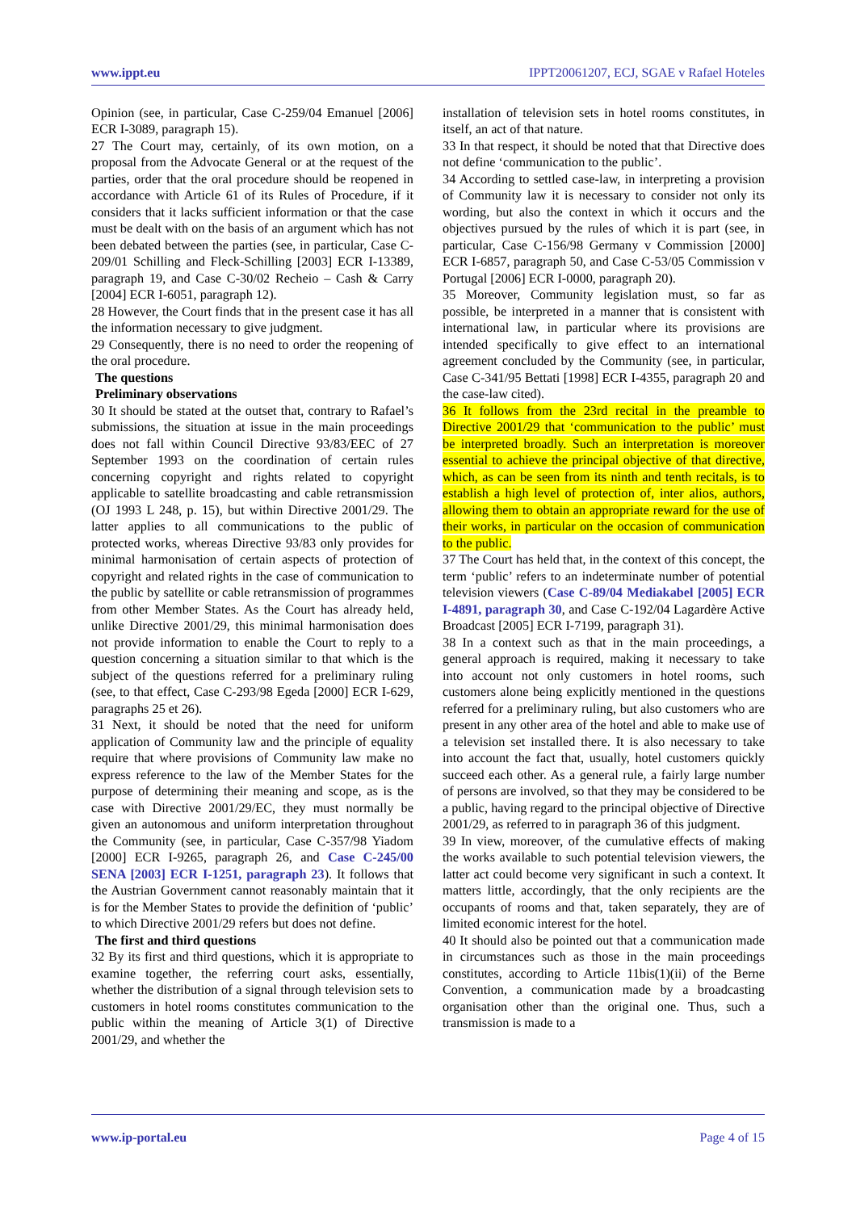www.ippt.eu IPPT20061207, ECJ, SGAE v Rafael Hoteles
Opinion (see, in particular, Case C-259/04 Emanuel [2006] ECR I-3089, paragraph 15).
27 The Court may, certainly, of its own motion, on a proposal from the Advocate General or at the request of the parties, order that the oral procedure should be reopened in accordance with Article 61 of its Rules of Procedure, if it considers that it lacks sufficient information or that the case must be dealt with on the basis of an argument which has not been debated between the parties (see, in particular, Case C-209/01 Schilling and Fleck-Schilling [2003] ECR I-13389, paragraph 19, and Case C-30/02 Recheio – Cash & Carry [2004] ECR I-6051, paragraph 12).
28 However, the Court finds that in the present case it has all the information necessary to give judgment.
29 Consequently, there is no need to order the reopening of the oral procedure.
The questions
Preliminary observations
30 It should be stated at the outset that, contrary to Rafael’s submissions, the situation at issue in the main proceedings does not fall within Council Directive 93/83/EEC of 27 September 1993 on the coordination of certain rules concerning copyright and rights related to copyright applicable to satellite broadcasting and cable retransmission (OJ 1993 L 248, p. 15), but within Directive 2001/29. The latter applies to all communications to the public of protected works, whereas Directive 93/83 only provides for minimal harmonisation of certain aspects of protection of copyright and related rights in the case of communication to the public by satellite or cable retransmission of programmes from other Member States. As the Court has already held, unlike Directive 2001/29, this minimal harmonisation does not provide information to enable the Court to reply to a question concerning a situation similar to that which is the subject of the questions referred for a preliminary ruling (see, to that effect, Case C-293/98 Egeda [2000] ECR I-629, paragraphs 25 et 26).
31 Next, it should be noted that the need for uniform application of Community law and the principle of equality require that where provisions of Community law make no express reference to the law of the Member States for the purpose of determining their meaning and scope, as is the case with Directive 2001/29/EC, they must normally be given an autonomous and uniform interpretation throughout the Community (see, in particular, Case C-357/98 Yiadom [2000] ECR I-9265, paragraph 26, and Case C-245/00 SENA [2003] ECR I-1251, paragraph 23). It follows that the Austrian Government cannot reasonably maintain that it is for the Member States to provide the definition of ‘public’ to which Directive 2001/29 refers but does not define.
The first and third questions
32 By its first and third questions, which it is appropriate to examine together, the referring court asks, essentially, whether the distribution of a signal through television sets to customers in hotel rooms constitutes communication to the public within the meaning of Article 3(1) of Directive 2001/29, and whether the
installation of television sets in hotel rooms constitutes, in itself, an act of that nature.
33 In that respect, it should be noted that that Directive does not define ‘communication to the public’.
34 According to settled case-law, in interpreting a provision of Community law it is necessary to consider not only its wording, but also the context in which it occurs and the objectives pursued by the rules of which it is part (see, in particular, Case C-156/98 Germany v Commission [2000] ECR I-6857, paragraph 50, and Case C-53/05 Commission v Portugal [2006] ECR I-0000, paragraph 20).
35 Moreover, Community legislation must, so far as possible, be interpreted in a manner that is consistent with international law, in particular where its provisions are intended specifically to give effect to an international agreement concluded by the Community (see, in particular, Case C-341/95 Bettati [1998] ECR I-4355, paragraph 20 and the case-law cited).
36 It follows from the 23rd recital in the preamble to Directive 2001/29 that ‘communication to the public’ must be interpreted broadly. Such an interpretation is moreover essential to achieve the principal objective of that directive, which, as can be seen from its ninth and tenth recitals, is to establish a high level of protection of, inter alios, authors, allowing them to obtain an appropriate reward for the use of their works, in particular on the occasion of communication to the public.
37 The Court has held that, in the context of this concept, the term ‘public’ refers to an indeterminate number of potential television viewers (Case C-89/04 Mediakabel [2005] ECR I-4891, paragraph 30, and Case C-192/04 Lagardère Active Broadcast [2005] ECR I-7199, paragraph 31).
38 In a context such as that in the main proceedings, a general approach is required, making it necessary to take into account not only customers in hotel rooms, such customers alone being explicitly mentioned in the questions referred for a preliminary ruling, but also customers who are present in any other area of the hotel and able to make use of a television set installed there. It is also necessary to take into account the fact that, usually, hotel customers quickly succeed each other. As a general rule, a fairly large number of persons are involved, so that they may be considered to be a public, having regard to the principal objective of Directive 2001/29, as referred to in paragraph 36 of this judgment.
39 In view, moreover, of the cumulative effects of making the works available to such potential television viewers, the latter act could become very significant in such a context. It matters little, accordingly, that the only recipients are the occupants of rooms and that, taken separately, they are of limited economic interest for the hotel.
40 It should also be pointed out that a communication made in circumstances such as those in the main proceedings constitutes, according to Article 11bis(1)(ii) of the Berne Convention, a communication made by a broadcasting organisation other than the original one. Thus, such a transmission is made to a
www.ip-portal.eu Page 4 of 15